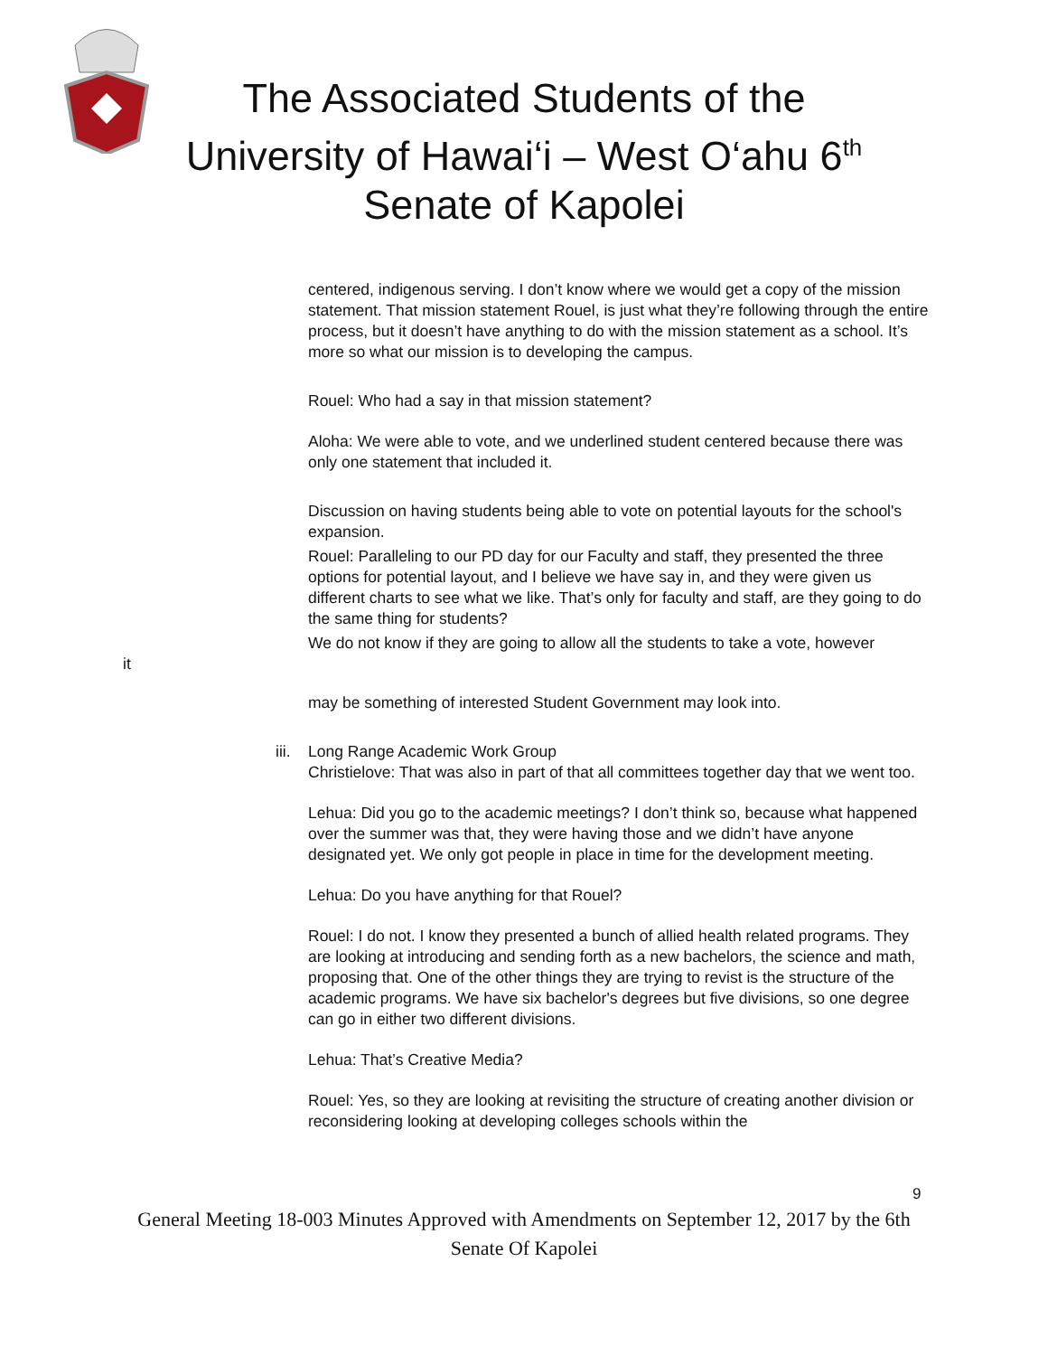The Associated Students of the
University of Hawai‘i – West O‘ahu 6<sup>th</sup>
Senate of Kapolei
centered, indigenous serving. I don’t know where we would get a copy of the mission statement. That mission statement Rouel, is just what they’re following through the entire process, but it doesn’t have anything to do with the mission statement as a school. It’s more so what our mission is to developing the campus.
Rouel: Who had a say in that mission statement?
Aloha: We were able to vote, and we underlined student centered because there was only one statement that included it.
Discussion on having students being able to vote on potential layouts for the school's expansion.
Rouel: Paralleling to our PD day for our Faculty and staff, they presented the three options for potential layout, and I believe we have say in, and they were given us different charts to see what we like. That’s only for faculty and staff, are they going to do the same thing for students?
We do not know if they are going to allow all the students to take a vote, however
it
may be something of interested Student Government may look into.
iii.
Long Range Academic Work Group
Christielove: That was also in part of that all committees together day that we went too.
Lehua: Did you go to the academic meetings? I don’t think so, because what happened over the summer was that, they were having those and we didn’t have anyone designated yet. We only got people in place in time for the development meeting.
Lehua: Do you have anything for that Rouel?
Rouel: I do not. I know they presented a bunch of allied health related programs. They are looking at introducing and sending forth as a new bachelors, the science and math, proposing that. One of the other things they are trying to revist is the structure of the academic programs. We have six bachelor's degrees but five divisions, so one degree can go in either two different divisions.
Lehua: That’s Creative Media?
Rouel: Yes, so they are looking at revisiting the structure of creating another division or reconsidering looking at developing colleges schools within the
9
General Meeting 18-003 Minutes Approved with Amendments on September 12, 2017 by the 6th Senate Of Kapolei